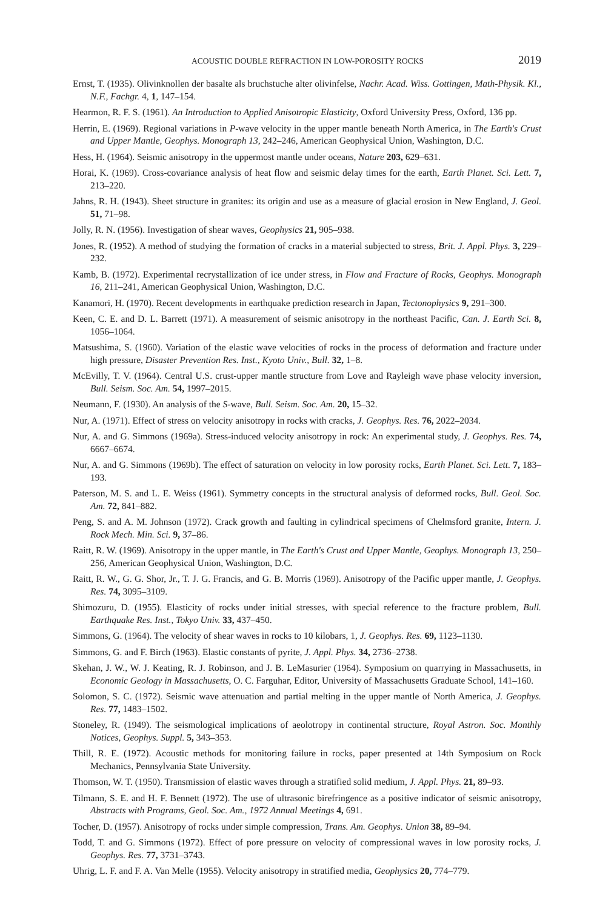ACOUSTIC DOUBLE REFRACTION IN LOW-POROSITY ROCKS 2019
Ernst, T. (1935). Olivinknollen der basalte als bruchstuche alter olivinfelse, Nachr. Acad. Wiss. Gottingen, Math-Physik. Kl., N.F., Fachgr. 4, 1, 147–154.
Hearmon, R. F. S. (1961). An Introduction to Applied Anisotropic Elasticity, Oxford University Press, Oxford, 136 pp.
Herrin, E. (1969). Regional variations in P-wave velocity in the upper mantle beneath North America, in The Earth's Crust and Upper Mantle, Geophys. Monograph 13, 242–246, American Geophysical Union, Washington, D.C.
Hess, H. (1964). Seismic anisotropy in the uppermost mantle under oceans, Nature 203, 629–631.
Horai, K. (1969). Cross-covariance analysis of heat flow and seismic delay times for the earth, Earth Planet. Sci. Lett. 7, 213–220.
Jahns, R. H. (1943). Sheet structure in granites: its origin and use as a measure of glacial erosion in New England, J. Geol. 51, 71–98.
Jolly, R. N. (1956). Investigation of shear waves, Geophysics 21, 905–938.
Jones, R. (1952). A method of studying the formation of cracks in a material subjected to stress, Brit. J. Appl. Phys. 3, 229–232.
Kamb, B. (1972). Experimental recrystallization of ice under stress, in Flow and Fracture of Rocks, Geophys. Monograph 16, 211–241, American Geophysical Union, Washington, D.C.
Kanamori, H. (1970). Recent developments in earthquake prediction research in Japan, Tectonophysics 9, 291–300.
Keen, C. E. and D. L. Barrett (1971). A measurement of seismic anisotropy in the northeast Pacific, Can. J. Earth Sci. 8, 1056–1064.
Matsushima, S. (1960). Variation of the elastic wave velocities of rocks in the process of deformation and fracture under high pressure, Disaster Prevention Res. Inst., Kyoto Univ., Bull. 32, 1–8.
McEvilly, T. V. (1964). Central U.S. crust-upper mantle structure from Love and Rayleigh wave phase velocity inversion, Bull. Seism. Soc. Am. 54, 1997–2015.
Neumann, F. (1930). An analysis of the S-wave, Bull. Seism. Soc. Am. 20, 15–32.
Nur, A. (1971). Effect of stress on velocity anisotropy in rocks with cracks, J. Geophys. Res. 76, 2022–2034.
Nur, A. and G. Simmons (1969a). Stress-induced velocity anisotropy in rock: An experimental study, J. Geophys. Res. 74, 6667–6674.
Nur, A. and G. Simmons (1969b). The effect of saturation on velocity in low porosity rocks, Earth Planet. Sci. Lett. 7, 183–193.
Paterson, M. S. and L. E. Weiss (1961). Symmetry concepts in the structural analysis of deformed rocks, Bull. Geol. Soc. Am. 72, 841–882.
Peng, S. and A. M. Johnson (1972). Crack growth and faulting in cylindrical specimens of Chelmsford granite, Intern. J. Rock Mech. Min. Sci. 9, 37–86.
Raitt, R. W. (1969). Anisotropy in the upper mantle, in The Earth's Crust and Upper Mantle, Geophys. Monograph 13, 250–256, American Geophysical Union, Washington, D.C.
Raitt, R. W., G. G. Shor, Jr., T. J. G. Francis, and G. B. Morris (1969). Anisotropy of the Pacific upper mantle, J. Geophys. Res. 74, 3095–3109.
Shimozuru, D. (1955). Elasticity of rocks under initial stresses, with special reference to the fracture problem, Bull. Earthquake Res. Inst., Tokyo Univ. 33, 437–450.
Simmons, G. (1964). The velocity of shear waves in rocks to 10 kilobars, 1, J. Geophys. Res. 69, 1123–1130.
Simmons, G. and F. Birch (1963). Elastic constants of pyrite, J. Appl. Phys. 34, 2736–2738.
Skehan, J. W., W. J. Keating, R. J. Robinson, and J. B. LeMasurier (1964). Symposium on quarrying in Massachusetts, in Economic Geology in Massachusetts, O. C. Farguhar, Editor, University of Massachusetts Graduate School, 141–160.
Solomon, S. C. (1972). Seismic wave attenuation and partial melting in the upper mantle of North America, J. Geophys. Res. 77, 1483–1502.
Stoneley, R. (1949). The seismological implications of aeolotropy in continental structure, Royal Astron. Soc. Monthly Notices, Geophys. Suppl. 5, 343–353.
Thill, R. E. (1972). Acoustic methods for monitoring failure in rocks, paper presented at 14th Symposium on Rock Mechanics, Pennsylvania State University.
Thomson, W. T. (1950). Transmission of elastic waves through a stratified solid medium, J. Appl. Phys. 21, 89–93.
Tilmann, S. E. and H. F. Bennett (1972). The use of ultrasonic birefringence as a positive indicator of seismic anisotropy, Abstracts with Programs, Geol. Soc. Am., 1972 Annual Meetings 4, 691.
Tocher, D. (1957). Anisotropy of rocks under simple compression, Trans. Am. Geophys. Union 38, 89–94.
Todd, T. and G. Simmons (1972). Effect of pore pressure on velocity of compressional waves in low porosity rocks, J. Geophys. Res. 77, 3731–3743.
Uhrig, L. F. and F. A. Van Melle (1955). Velocity anisotropy in stratified media, Geophysics 20, 774–779.